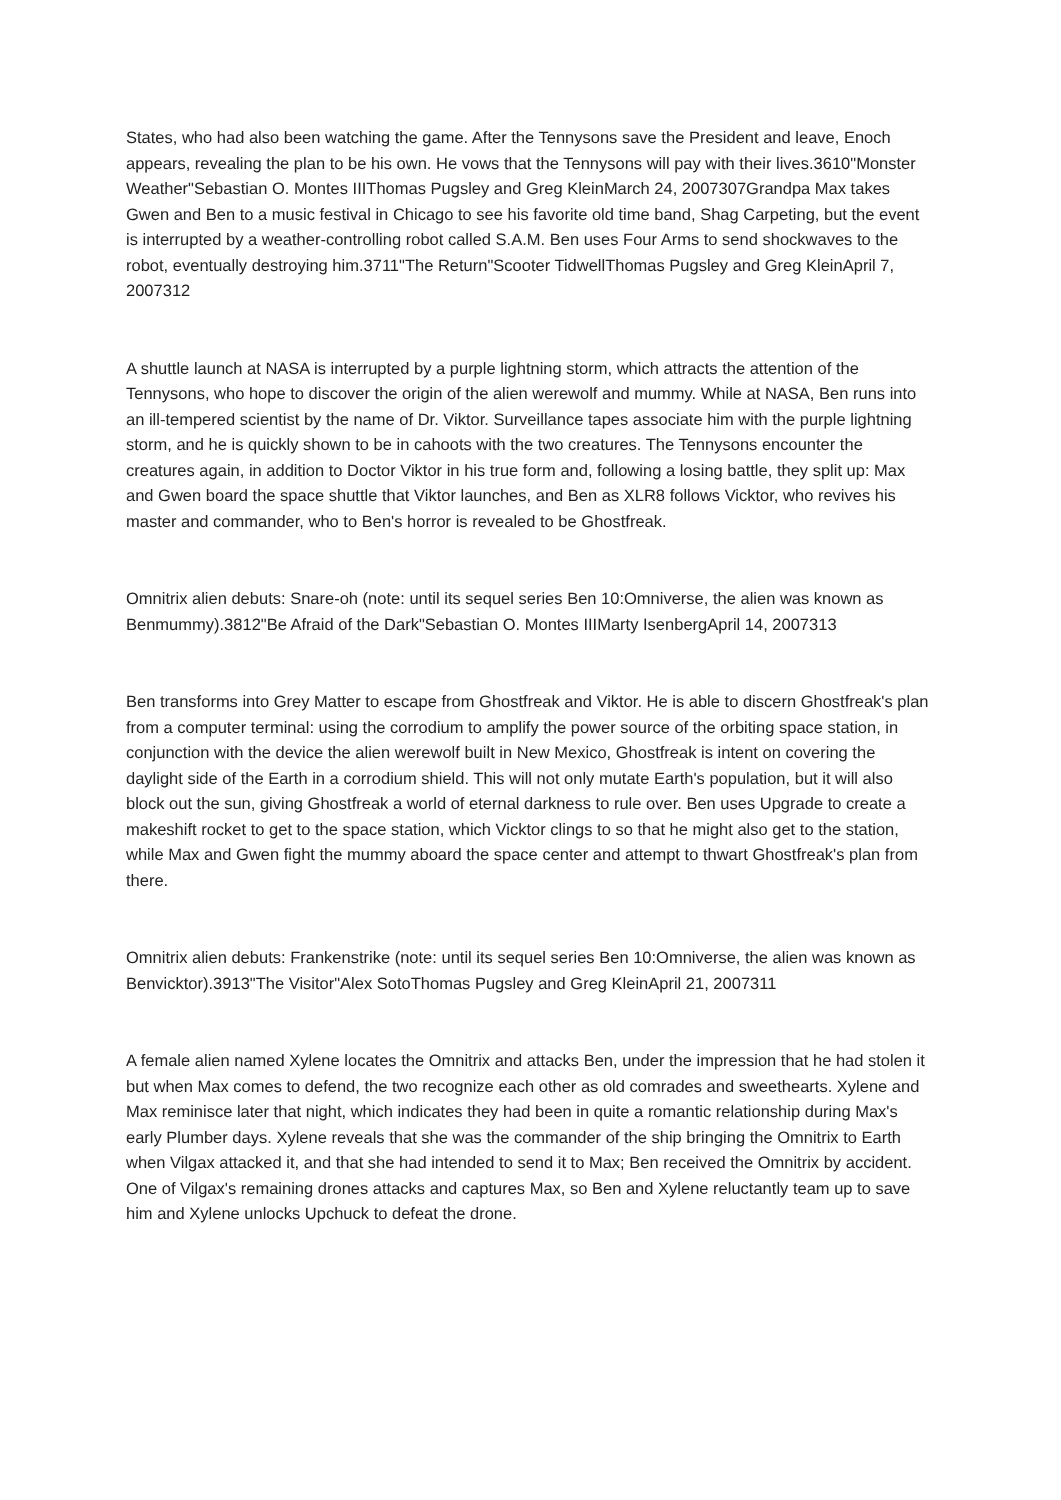States, who had also been watching the game. After the Tennysons save the President and leave, Enoch appears, revealing the plan to be his own. He vows that the Tennysons will pay with their lives.3610"Monster Weather"Sebastian O. Montes IIIThomas Pugsley and Greg KleinMarch 24, 2007307Grandpa Max takes Gwen and Ben to a music festival in Chicago to see his favorite old time band, Shag Carpeting, but the event is interrupted by a weather-controlling robot called S.A.M. Ben uses Four Arms to send shockwaves to the robot, eventually destroying him.3711"The Return"Scooter TidwellThomas Pugsley and Greg KleinApril 7, 2007312
A shuttle launch at NASA is interrupted by a purple lightning storm, which attracts the attention of the Tennysons, who hope to discover the origin of the alien werewolf and mummy. While at NASA, Ben runs into an ill-tempered scientist by the name of Dr. Viktor. Surveillance tapes associate him with the purple lightning storm, and he is quickly shown to be in cahoots with the two creatures. The Tennysons encounter the creatures again, in addition to Doctor Viktor in his true form and, following a losing battle, they split up: Max and Gwen board the space shuttle that Viktor launches, and Ben as XLR8 follows Vicktor, who revives his master and commander, who to Ben's horror is revealed to be Ghostfreak.
Omnitrix alien debuts: Snare-oh (note: until its sequel series Ben 10:Omniverse, the alien was known as Benmummy).3812"Be Afraid of the Dark"Sebastian O. Montes IIIMarty IsenbergApril 14, 2007313
Ben transforms into Grey Matter to escape from Ghostfreak and Viktor. He is able to discern Ghostfreak's plan from a computer terminal: using the corrodium to amplify the power source of the orbiting space station, in conjunction with the device the alien werewolf built in New Mexico, Ghostfreak is intent on covering the daylight side of the Earth in a corrodium shield. This will not only mutate Earth's population, but it will also block out the sun, giving Ghostfreak a world of eternal darkness to rule over. Ben uses Upgrade to create a makeshift rocket to get to the space station, which Vicktor clings to so that he might also get to the station, while Max and Gwen fight the mummy aboard the space center and attempt to thwart Ghostfreak's plan from there.
Omnitrix alien debuts: Frankenstrike (note: until its sequel series Ben 10:Omniverse, the alien was known as Benvicktor).3913"The Visitor"Alex SotoThomas Pugsley and Greg KleinApril 21, 2007311
A female alien named Xylene locates the Omnitrix and attacks Ben, under the impression that he had stolen it but when Max comes to defend, the two recognize each other as old comrades and sweethearts. Xylene and Max reminisce later that night, which indicates they had been in quite a romantic relationship during Max's early Plumber days. Xylene reveals that she was the commander of the ship bringing the Omnitrix to Earth when Vilgax attacked it, and that she had intended to send it to Max; Ben received the Omnitrix by accident. One of Vilgax's remaining drones attacks and captures Max, so Ben and Xylene reluctantly team up to save him and Xylene unlocks Upchuck to defeat the drone.